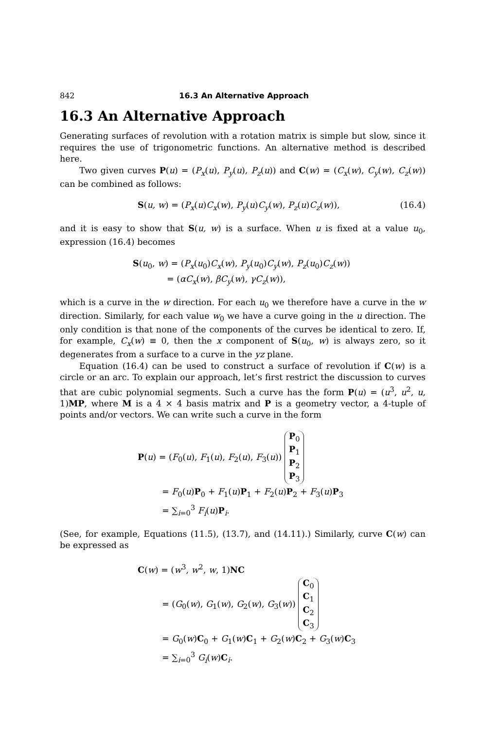842 16.3 An Alternative Approach
16.3 An Alternative Approach
Generating surfaces of revolution with a rotation matrix is simple but slow, since it requires the use of trigonometric functions. An alternative method is described here.
Two given curves P(u) = (P<sub>x</sub>(u), P<sub>y</sub>(u), P<sub>z</sub>(u)) and C(w) = (C<sub>x</sub>(w), C<sub>y</sub>(w), C<sub>z</sub>(w)) can be combined as follows:
S(u, w) = (P<sub>x</sub>(u)C<sub>x</sub>(w), P<sub>y</sub>(u)C<sub>y</sub>(w), P<sub>z</sub>(u)C<sub>z</sub>(w)), (16.4)
and it is easy to show that S(u, w) is a surface. When u is fixed at a value u<sub>0</sub>, expression (16.4) becomes
S(u<sub>0</sub>, w) = (P<sub>x</sub>(u<sub>0</sub>)C<sub>x</sub>(w), P<sub>y</sub>(u<sub>0</sub>)C<sub>y</sub>(w), P<sub>z</sub>(u<sub>0</sub>)C<sub>z</sub>(w))
= (αC<sub>x</sub>(w), βC<sub>y</sub>(w), γC<sub>z</sub>(w)),
which is a curve in the w direction. For each u<sub>0</sub> we therefore have a curve in the w direction. Similarly, for each value w<sub>0</sub> we have a curve going in the u direction. The only condition is that none of the components of the curves be identical to zero. If, for example, C<sub>x</sub>(w) ≡ 0, then the x component of S(u<sub>0</sub>, w) is always zero, so it degenerates from a surface to a curve in the yz plane.
Equation (16.4) can be used to construct a surface of revolution if C(w) is a circle or an arc. To explain our approach, let’s first restrict the discussion to curves that are cubic polynomial segments. Such a curve has the form P(u) = (u<sup>3</sup>, u<sup>2</sup>, u, 1)MP, where M is a 4 × 4 basis matrix and P is a geometry vector, a 4-tuple of points and/or vectors. We can write such a curve in the form
P(u) = (F<sub>0</sub>(u), F<sub>1</sub>(u), F<sub>2</sub>(u), F<sub>3</sub>(u)) P<sub>0</sub>
P<sub>1</sub>
P<sub>2</sub>
P<sub>3</sub>
= F<sub>0</sub>(u)P<sub>0</sub> + F<sub>1</sub>(u)P<sub>1</sub> + F<sub>2</sub>(u)P<sub>2</sub> + F<sub>3</sub>(u)P<sub>3</sub>
= ∑<sub>i=0</sub><sup>3</sup> F<sub>i</sub>(u)P<sub>i</sub>.
(See, for example, Equations (11.5), (13.7), and (14.11).) Similarly, curve C(w) can be expressed as
C(w) = (w<sup>3</sup>, w<sup>2</sup>, w, 1)NC
= (G<sub>0</sub>(w), G<sub>1</sub>(w), G<sub>2</sub>(w), G<sub>3</sub>(w)) C<sub>0</sub>
C<sub>1</sub>
C<sub>2</sub>
C<sub>3</sub>
= G<sub>0</sub>(w)C<sub>0</sub> + G<sub>1</sub>(w)C<sub>1</sub> + G<sub>2</sub>(w)C<sub>2</sub> + G<sub>3</sub>(w)C<sub>3</sub>
= ∑<sub>i=0</sub><sup>3</sup> G<sub>i</sub>(w)C<sub>i</sub>.